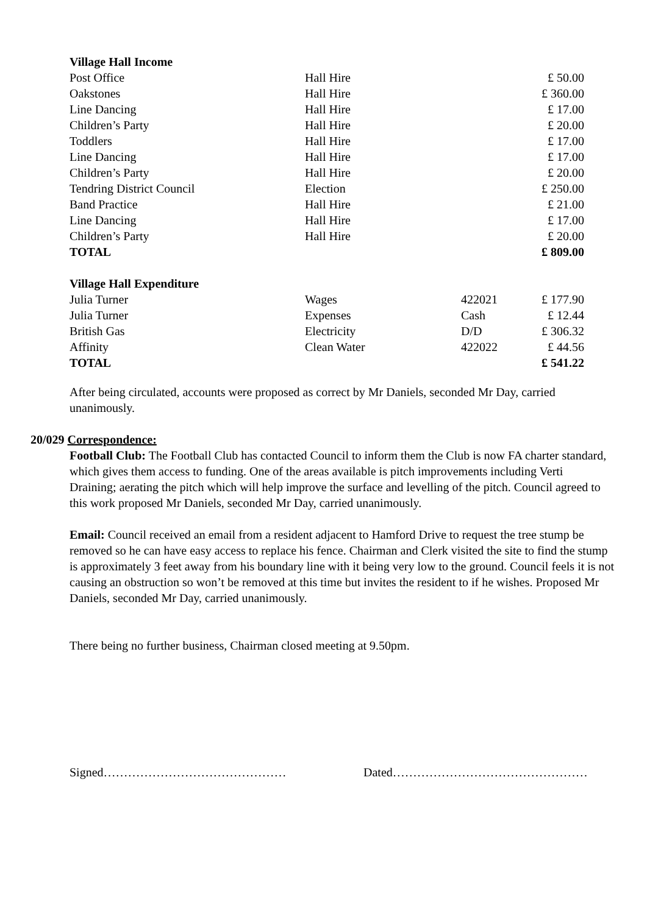| Village Hall Income | | | |
| --- | --- | --- | --- |
| Post Office | Hall Hire | | £ 50.00 |
| Oakstones | Hall Hire | | £ 360.00 |
| Line Dancing | Hall Hire | | £ 17.00 |
| Children’s Party | Hall Hire | | £ 20.00 |
| Toddlers | Hall Hire | | £ 17.00 |
| Line Dancing | Hall Hire | | £ 17.00 |
| Children’s Party | Hall Hire | | £ 20.00 |
| Tendring District Council | Election | | £ 250.00 |
| Band Practice | Hall Hire | | £ 21.00 |
| Line Dancing | Hall Hire | | £ 17.00 |
| Children’s Party | Hall Hire | | £ 20.00 |
| TOTAL | | | £ 809.00 |
| Village Hall Expenditure | | | |
| Julia Turner | Wages | 422021 | £ 177.90 |
| Julia Turner | Expenses | Cash | £ 12.44 |
| British Gas | Electricity | D/D | £ 306.32 |
| Affinity | Clean Water | 422022 | £ 44.56 |
| TOTAL | | | £ 541.22 |
After being circulated, accounts were proposed as correct by Mr Daniels, seconded Mr Day, carried unanimously.
20/029 Correspondence:
Football Club: The Football Club has contacted Council to inform them the Club is now FA charter standard, which gives them access to funding. One of the areas available is pitch improvements including Verti Draining; aerating the pitch which will help improve the surface and levelling of the pitch. Council agreed to this work proposed Mr Daniels, seconded Mr Day, carried unanimously.
Email: Council received an email from a resident adjacent to Hamford Drive to request the tree stump be removed so he can have easy access to replace his fence. Chairman and Clerk visited the site to find the stump is approximately 3 feet away from his boundary line with it being very low to the ground. Council feels it is not causing an obstruction so won’t be removed at this time but invites the resident to if he wishes. Proposed Mr Daniels, seconded Mr Day, carried unanimously.
There being no further business, Chairman closed meeting at 9.50pm.
Signed……………………………………… Dated…………………………………………